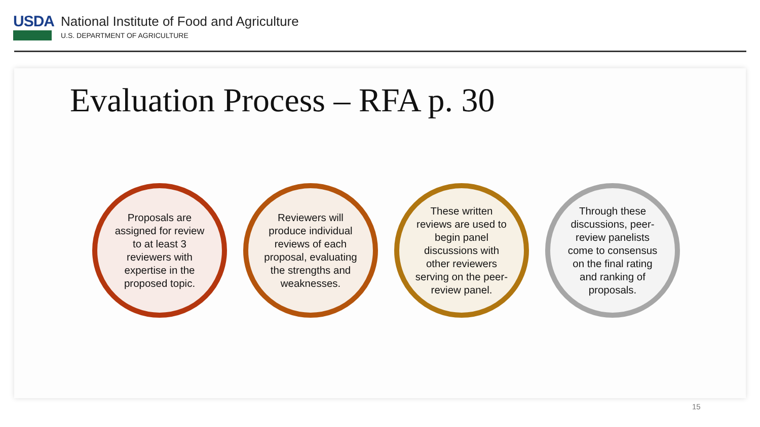USDA
National Institute of Food and Agriculture
U.S. DEPARTMENT OF AGRICULTURE
Evaluation Process – RFA p. 30
Proposals are assigned for review to at least 3 reviewers with expertise in the proposed topic.
Reviewers will produce individual reviews of each proposal, evaluating the strengths and weaknesses.
These written reviews are used to begin panel discussions with other reviewers serving on the peer-review panel.
Through these discussions, peer-review panelists come to consensus on the final rating and ranking of proposals.
15